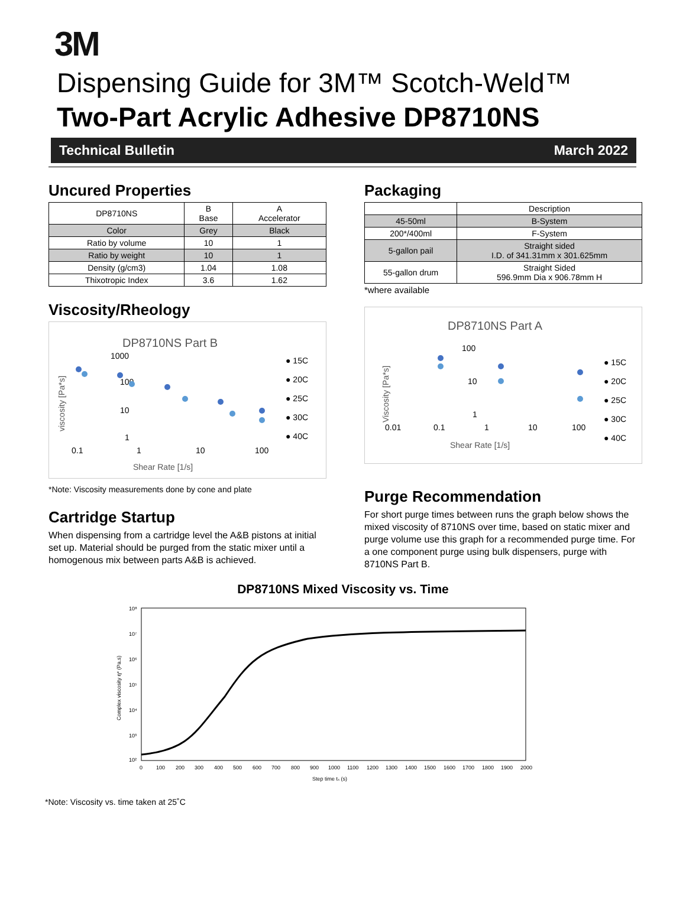3M
Dispensing Guide for 3M™ Scotch-Weld™
Two-Part Acrylic Adhesive DP8710NS
Technical Bulletin March 2022
Uncured Properties
| DP8710NS | B Base | A Accelerator |
| --- | --- | --- |
| Color | Grey | Black |
| Ratio by volume | 10 | 1 |
| Ratio by weight | 10 | 1 |
| Density (g/cm3) | 1.04 | 1.08 |
| Thixotropic Index | 3.6 | 1.62 |
Viscosity/Rheology
DP8710NS Part B
1000
100
10
1
0.1
1
10
100
Shear Rate [1/s]
viscosity [Pa*s]
● 15C
● 20C
● 25C
● 30C
● 40C
*Note: Viscosity measurements done by cone and plate
Cartridge Startup
When dispensing from a cartridge level the A&B pistons at initial set up. Material should be purged from the static mixer until a homogenous mix between parts A&B is achieved.
Packaging
| | Description |
| --- | --- |
| 45-50ml | B-System |
| 200*/400ml | F-System |
| 5-gallon pail | Straight sided I.D. of 341.31mm x 301.625mm |
| 55-gallon drum | Straight Sided 596.9mm Dia x 906.78mm H |
*where available
DP8710NS Part A
100
10
1
0.01
0.1
1
10
100
Shear Rate [1/s]
Viscosity [Pa*s]
● 15C
● 20C
● 25C
● 30C
● 40C
Purge Recommendation
For short purge times between runs the graph below shows the mixed viscosity of 8710NS over time, based on static mixer and purge volume use this graph for a recommended purge time. For a one component purge using bulk dispensers, purge with 8710NS Part B.
DP8710NS Mixed Viscosity vs. Time
10⁸
10⁷
10⁶
10⁵
10⁴
10³
10²
0
100
200
300
400
500
600
700
800
900
1000
1100
1200
1300
1400
1500
1600
1700
1800
1900
2000
Step time tₛ (s)
Complex viscosity η* (Pa.s)
*Note: Viscosity vs. time taken at 25˚C